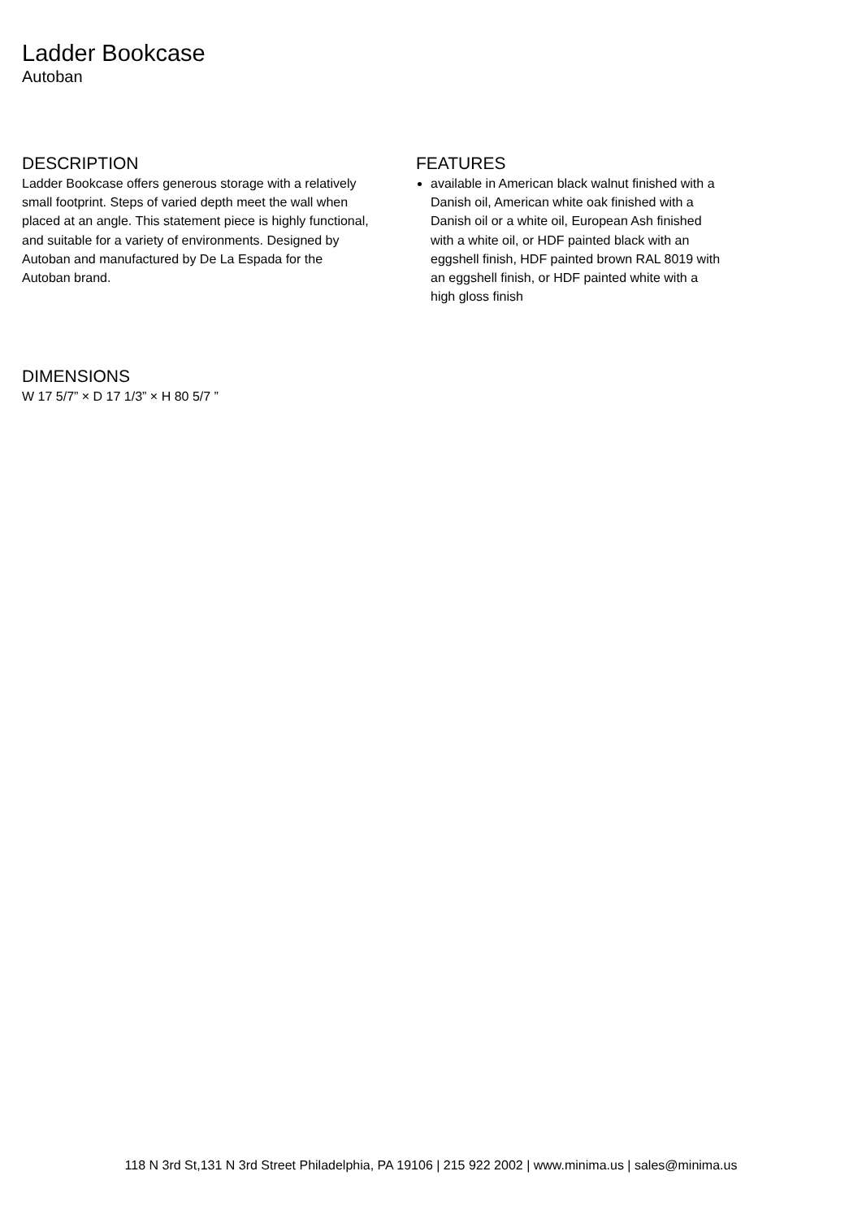Ladder Bookcase
Autoban
DESCRIPTION
Ladder Bookcase offers generous storage with a relatively small footprint. Steps of varied depth meet the wall when placed at an angle. This statement piece is highly functional, and suitable for a variety of environments. Designed by Autoban and manufactured by De La Espada for the Autoban brand.
FEATURES
available in American black walnut finished with a Danish oil, American white oak finished with a Danish oil or a white oil, European Ash finished with a white oil, or HDF painted black with an eggshell finish, HDF painted brown RAL 8019 with an eggshell finish, or HDF painted white with a high gloss finish
DIMENSIONS
W 17 5/7” × D 17 1/3” × H 80 5/7 ”
118 N 3rd St,131 N 3rd Street Philadelphia, PA 19106 | 215 922 2002 | www.minima.us | sales@minima.us